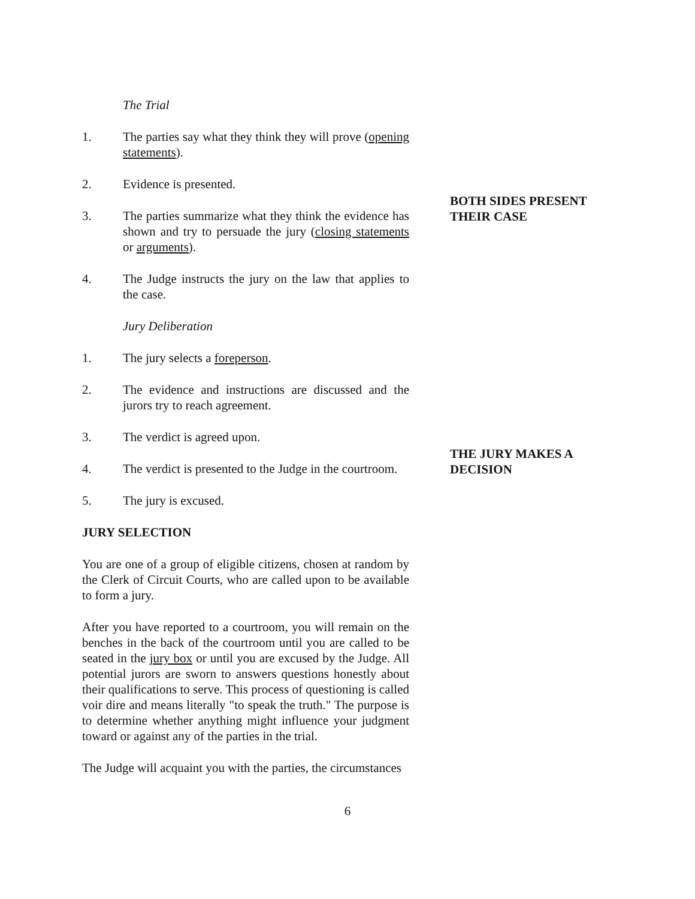The Trial
1. The parties say what they think they will prove (opening statements).
2. Evidence is presented.
3. The parties summarize what they think the evidence has shown and try to persuade the jury (closing statements or arguments).
4. The Judge instructs the jury on the law that applies to the case.
Jury Deliberation
1. The jury selects a foreperson.
2. The evidence and instructions are discussed and the jurors try to reach agreement.
3. The verdict is agreed upon.
4. The verdict is presented to the Judge in the courtroom.
5. The jury is excused.
JURY SELECTION
You are one of a group of eligible citizens, chosen at random by the Clerk of Circuit Courts, who are called upon to be available to form a jury.
After you have reported to a courtroom, you will remain on the benches in the back of the courtroom until you are called to be seated in the jury box or until you are excused by the Judge. All potential jurors are sworn to answers questions honestly about their qualifications to serve. This process of questioning is called voir dire and means literally "to speak the truth." The purpose is to determine whether anything might influence your judgment toward or against any of the parties in the trial.
The Judge will acquaint you with the parties, the circumstances
BOTH SIDES PRESENT
THEIR CASE
THE JURY MAKES A
DECISION
6